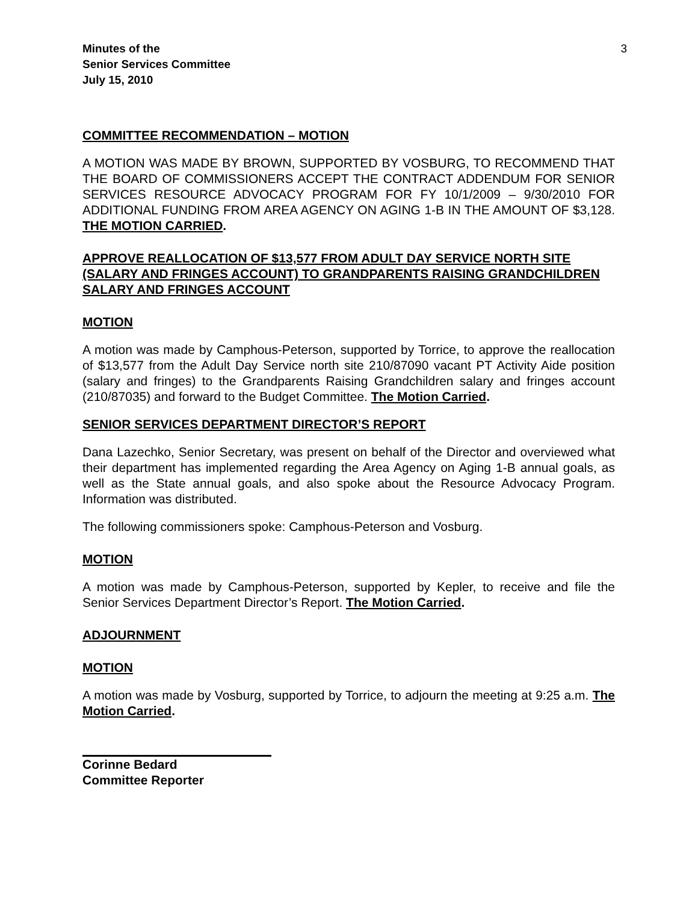Minutes of the
Senior Services Committee
July 15, 2010
3
COMMITTEE RECOMMENDATION – MOTION
A MOTION WAS MADE BY BROWN, SUPPORTED BY VOSBURG, TO RECOMMEND THAT THE BOARD OF COMMISSIONERS ACCEPT THE CONTRACT ADDENDUM FOR SENIOR SERVICES RESOURCE ADVOCACY PROGRAM FOR FY 10/1/2009 – 9/30/2010 FOR ADDITIONAL FUNDING FROM AREA AGENCY ON AGING 1-B IN THE AMOUNT OF $3,128. THE MOTION CARRIED.
APPROVE REALLOCATION OF $13,577 FROM ADULT DAY SERVICE NORTH SITE (SALARY AND FRINGES ACCOUNT) TO GRANDPARENTS RAISING GRANDCHILDREN SALARY AND FRINGES ACCOUNT
MOTION
A motion was made by Camphous-Peterson, supported by Torrice, to approve the reallocation of $13,577 from the Adult Day Service north site 210/87090 vacant PT Activity Aide position (salary and fringes) to the Grandparents Raising Grandchildren salary and fringes account (210/87035) and forward to the Budget Committee. The Motion Carried.
SENIOR SERVICES DEPARTMENT DIRECTOR’S REPORT
Dana Lazechko, Senior Secretary, was present on behalf of the Director and overviewed what their department has implemented regarding the Area Agency on Aging 1-B annual goals, as well as the State annual goals, and also spoke about the Resource Advocacy Program. Information was distributed.
The following commissioners spoke: Camphous-Peterson and Vosburg.
MOTION
A motion was made by Camphous-Peterson, supported by Kepler, to receive and file the Senior Services Department Director’s Report. The Motion Carried.
ADJOURNMENT
MOTION
A motion was made by Vosburg, supported by Torrice, to adjourn the meeting at 9:25 a.m. The Motion Carried.
Corinne Bedard
Committee Reporter